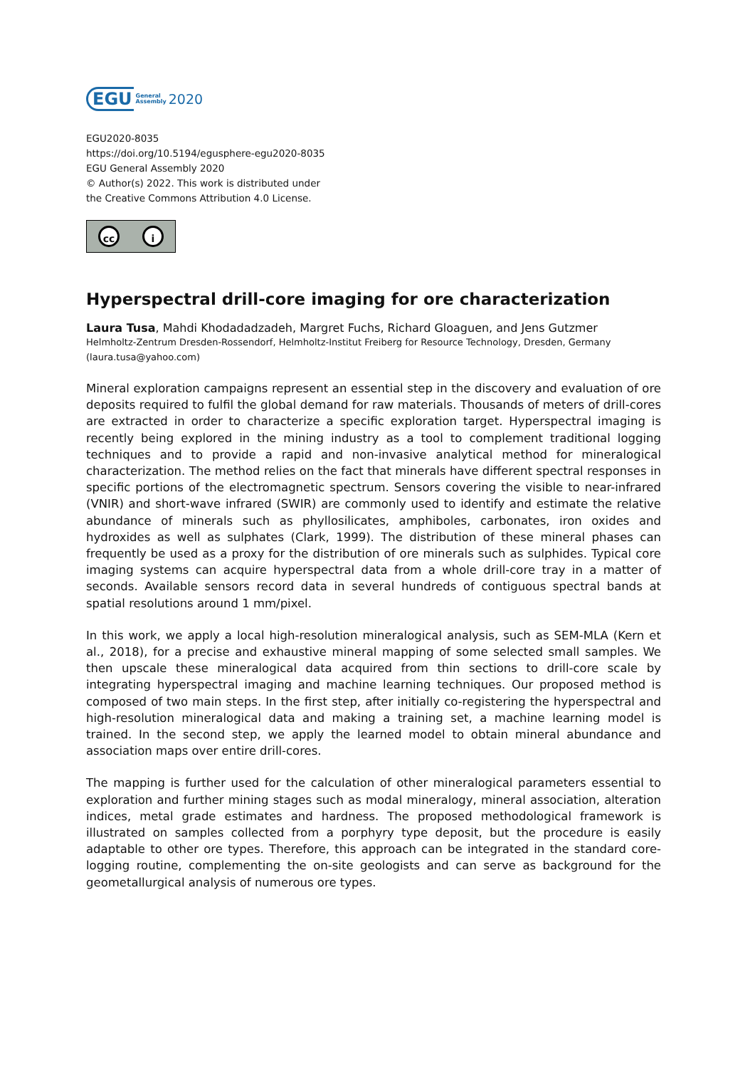EGU General
Assembly 2020
EGU2020-8035
https://doi.org/10.5194/egusphere-egu2020-8035
EGU General Assembly 2020
© Author(s) 2022. This work is distributed under
the Creative Commons Attribution 4.0 License.
cc i
Hyperspectral drill-core imaging for ore characterization
Laura Tusa, Mahdi Khodadadzadeh, Margret Fuchs, Richard Gloaguen, and Jens Gutzmer
Helmholtz-Zentrum Dresden-Rossendorf, Helmholtz-Institut Freiberg for Resource Technology, Dresden, Germany
(laura.tusa@yahoo.com)
Mineral exploration campaigns represent an essential step in the discovery and evaluation of ore deposits required to fulfil the global demand for raw materials. Thousands of meters of drill-cores are extracted in order to characterize a specific exploration target. Hyperspectral imaging is recently being explored in the mining industry as a tool to complement traditional logging techniques and to provide a rapid and non-invasive analytical method for mineralogical characterization. The method relies on the fact that minerals have different spectral responses in specific portions of the electromagnetic spectrum. Sensors covering the visible to near-infrared (VNIR) and short-wave infrared (SWIR) are commonly used to identify and estimate the relative abundance of minerals such as phyllosilicates, amphiboles, carbonates, iron oxides and hydroxides as well as sulphates (Clark, 1999). The distribution of these mineral phases can frequently be used as a proxy for the distribution of ore minerals such as sulphides. Typical core imaging systems can acquire hyperspectral data from a whole drill-core tray in a matter of seconds. Available sensors record data in several hundreds of contiguous spectral bands at spatial resolutions around 1 mm/pixel.
In this work, we apply a local high-resolution mineralogical analysis, such as SEM-MLA (Kern et al., 2018), for a precise and exhaustive mineral mapping of some selected small samples. We then upscale these mineralogical data acquired from thin sections to drill-core scale by integrating hyperspectral imaging and machine learning techniques. Our proposed method is composed of two main steps. In the first step, after initially co-registering the hyperspectral and high-resolution mineralogical data and making a training set, a machine learning model is trained. In the second step, we apply the learned model to obtain mineral abundance and association maps over entire drill-cores.
The mapping is further used for the calculation of other mineralogical parameters essential to exploration and further mining stages such as modal mineralogy, mineral association, alteration indices, metal grade estimates and hardness. The proposed methodological framework is illustrated on samples collected from a porphyry type deposit, but the procedure is easily adaptable to other ore types. Therefore, this approach can be integrated in the standard core-logging routine, complementing the on-site geologists and can serve as background for the geometallurgical analysis of numerous ore types.